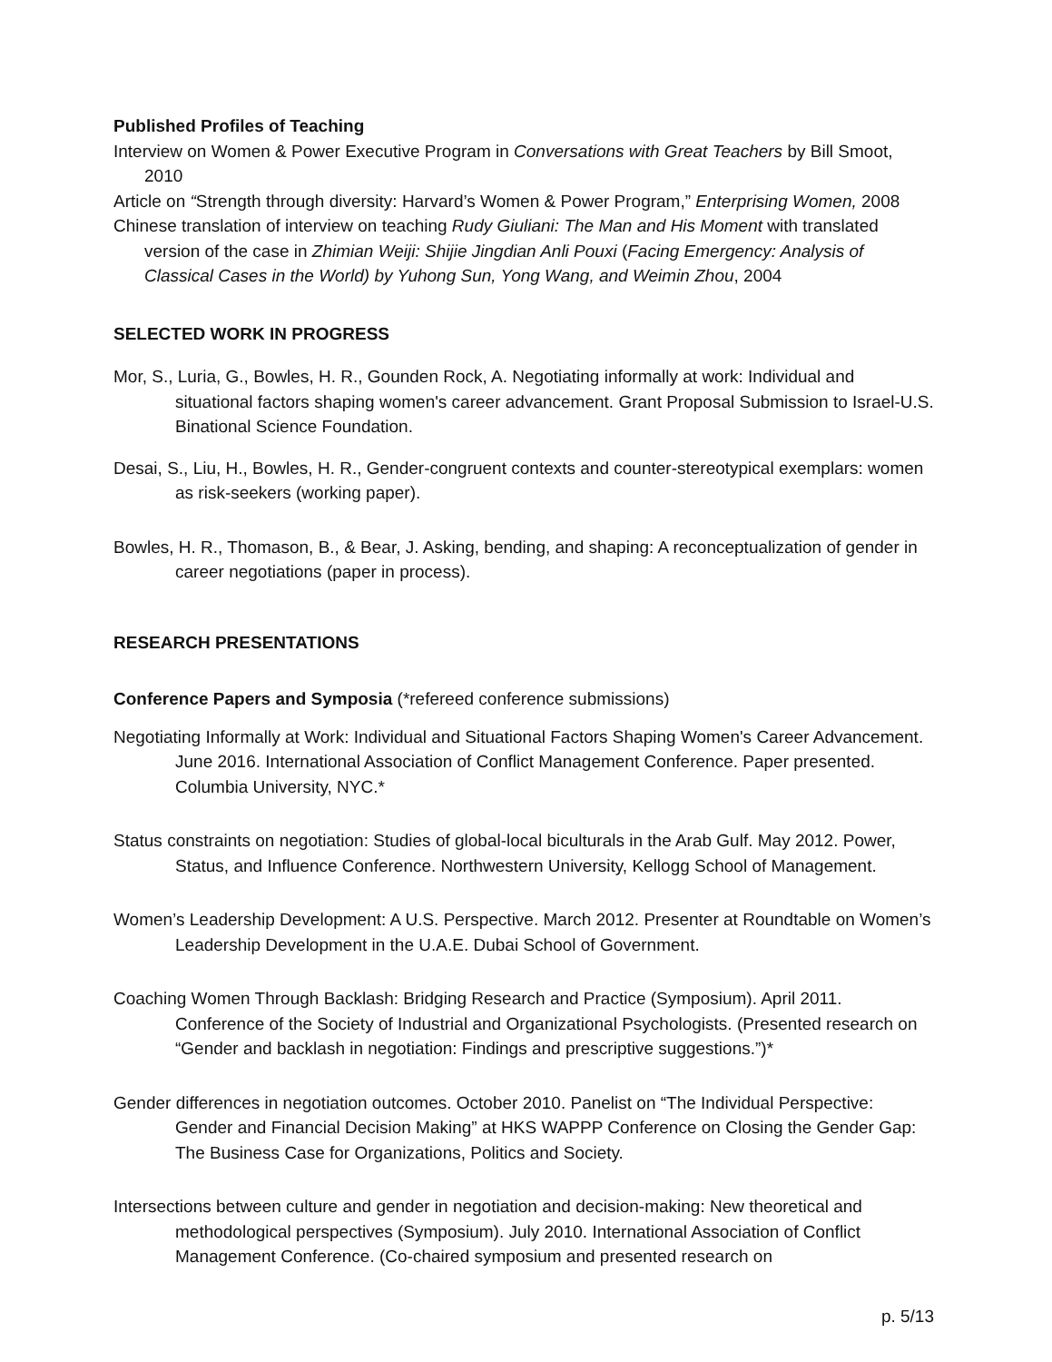Published Profiles of Teaching
Interview on Women & Power Executive Program in Conversations with Great Teachers by Bill Smoot, 2010
Article on “Strength through diversity: Harvard’s Women & Power Program,” Enterprising Women, 2008
Chinese translation of interview on teaching Rudy Giuliani: The Man and His Moment with translated version of the case in Zhimian Weiji: Shijie Jingdian Anli Pouxi (Facing Emergency: Analysis of Classical Cases in the World) by Yuhong Sun, Yong Wang, and Weimin Zhou, 2004
SELECTED WORK IN PROGRESS
Mor, S., Luria, G., Bowles, H. R., Gounden Rock, A. Negotiating informally at work: Individual and situational factors shaping women's career advancement. Grant Proposal Submission to Israel-U.S. Binational Science Foundation.
Desai, S., Liu, H., Bowles, H. R., Gender-congruent contexts and counter-stereotypical exemplars: women as risk-seekers (working paper).
Bowles, H. R., Thomason, B., & Bear, J. Asking, bending, and shaping: A reconceptualization of gender in career negotiations (paper in process).
RESEARCH PRESENTATIONS
Conference Papers and Symposia (*refereed conference submissions)
Negotiating Informally at Work: Individual and Situational Factors Shaping Women's Career Advancement. June 2016. International Association of Conflict Management Conference. Paper presented. Columbia University, NYC.*
Status constraints on negotiation: Studies of global-local biculturals in the Arab Gulf. May 2012. Power, Status, and Influence Conference. Northwestern University, Kellogg School of Management.
Women’s Leadership Development: A U.S. Perspective. March 2012. Presenter at Roundtable on Women’s Leadership Development in the U.A.E. Dubai School of Government.
Coaching Women Through Backlash: Bridging Research and Practice (Symposium). April 2011. Conference of the Society of Industrial and Organizational Psychologists. (Presented research on “Gender and backlash in negotiation: Findings and prescriptive suggestions.”)*
Gender differences in negotiation outcomes. October 2010. Panelist on “The Individual Perspective: Gender and Financial Decision Making” at HKS WAPPP Conference on Closing the Gender Gap: The Business Case for Organizations, Politics and Society.
Intersections between culture and gender in negotiation and decision-making: New theoretical and methodological perspectives (Symposium). July 2010. International Association of Conflict Management Conference. (Co-chaired symposium and presented research on
p. 5/13